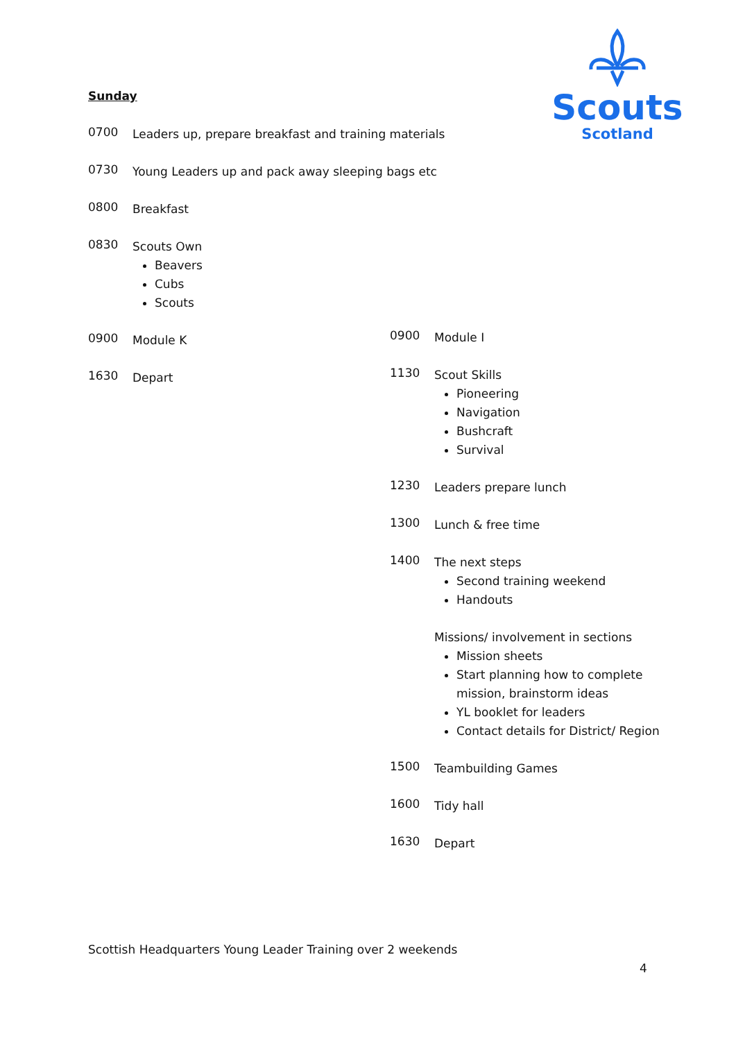Scouts
Scotland
Sunday
0700
Leaders up, prepare breakfast and training materials
0730
Young Leaders up and pack away sleeping bags etc
0800
Breakfast
0830
Scouts Own
Beavers
Cubs
Scouts
0900
Module K
1630
Depart
0900
Module I
1130
Scout Skills
Pioneering
Navigation
Bushcraft
Survival
1230
Leaders prepare lunch
1300
Lunch & free time
1400
The next steps
Second training weekend
Handouts
Missions/ involvement in sections
Mission sheets
Start planning how to complete mission, brainstorm ideas
YL booklet for leaders
Contact details for District/ Region
1500
Teambuilding Games
1600
Tidy hall
1630
Depart
Scottish Headquarters Young Leader Training over 2 weekends
4